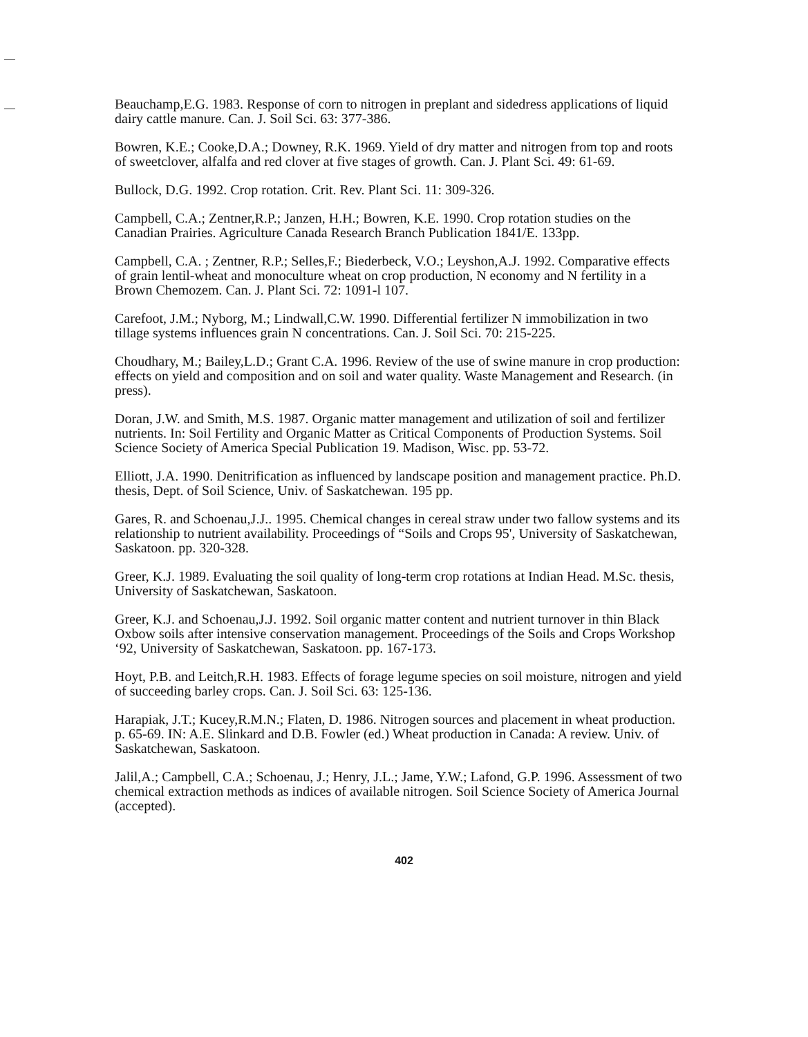Beauchamp,E.G. 1983. Response of corn to nitrogen in preplant and sidedress applications of liquid dairy cattle manure. Can. J. Soil Sci. 63: 377-386.
Bowren, K.E.; Cooke,D.A.; Downey, R.K. 1969. Yield of dry matter and nitrogen from top and roots of sweetclover, alfalfa and red clover at five stages of growth. Can. J. Plant Sci. 49: 61-69.
Bullock, D.G. 1992. Crop rotation. Crit. Rev. Plant Sci. 11: 309-326.
Campbell, C.A.; Zentner,R.P.; Janzen, H.H.; Bowren, K.E. 1990. Crop rotation studies on the Canadian Prairies. Agriculture Canada Research Branch Publication 1841/E. 133pp.
Campbell, C.A. ; Zentner, R.P.; Selles,F.; Biederbeck, V.O.; Leyshon,A.J. 1992. Comparative effects of grain lentil-wheat and monoculture wheat on crop production, N economy and N fertility in a Brown Chemozem. Can. J. Plant Sci. 72: 1091-l 107.
Carefoot, J.M.; Nyborg, M.; Lindwall,C.W. 1990. Differential fertilizer N immobilization in two tillage systems influences grain N concentrations. Can. J. Soil Sci. 70: 215-225.
Choudhary, M.; Bailey,L.D.; Grant C.A. 1996. Review of the use of swine manure in crop production: effects on yield and composition and on soil and water quality. Waste Management and Research. (in press).
Doran, J.W. and Smith, M.S. 1987. Organic matter management and utilization of soil and fertilizer nutrients. In: Soil Fertility and Organic Matter as Critical Components of Production Systems. Soil Science Society of America Special Publication 19. Madison, Wisc. pp. 53-72.
Elliott, J.A. 1990. Denitrification as influenced by landscape position and management practice. Ph.D. thesis, Dept. of Soil Science, Univ. of Saskatchewan. 195 pp.
Gares, R. and Schoenau,J.J.. 1995. Chemical changes in cereal straw under two fallow systems and its relationship to nutrient availability. Proceedings of “Soils and Crops 95', University of Saskatchewan, Saskatoon. pp. 320-328.
Greer, K.J. 1989. Evaluating the soil quality of long-term crop rotations at Indian Head. M.Sc. thesis, University of Saskatchewan, Saskatoon.
Greer, K.J. and Schoenau,J.J. 1992. Soil organic matter content and nutrient turnover in thin Black Oxbow soils after intensive conservation management. Proceedings of the Soils and Crops Workshop ‘92, University of Saskatchewan, Saskatoon. pp. 167-173.
Hoyt, P.B. and Leitch,R.H. 1983. Effects of forage legume species on soil moisture, nitrogen and yield of succeeding barley crops. Can. J. Soil Sci. 63: 125-136.
Harapiak, J.T.; Kucey,R.M.N.; Flaten, D. 1986. Nitrogen sources and placement in wheat production. p. 65-69. IN: A.E. Slinkard and D.B. Fowler (ed.) Wheat production in Canada: A review. Univ. of Saskatchewan, Saskatoon.
Jalil,A.; Campbell, C.A.; Schoenau, J.; Henry, J.L.; Jame, Y.W.; Lafond, G.P. 1996. Assessment of two chemical extraction methods as indices of available nitrogen. Soil Science Society of America Journal (accepted).
402